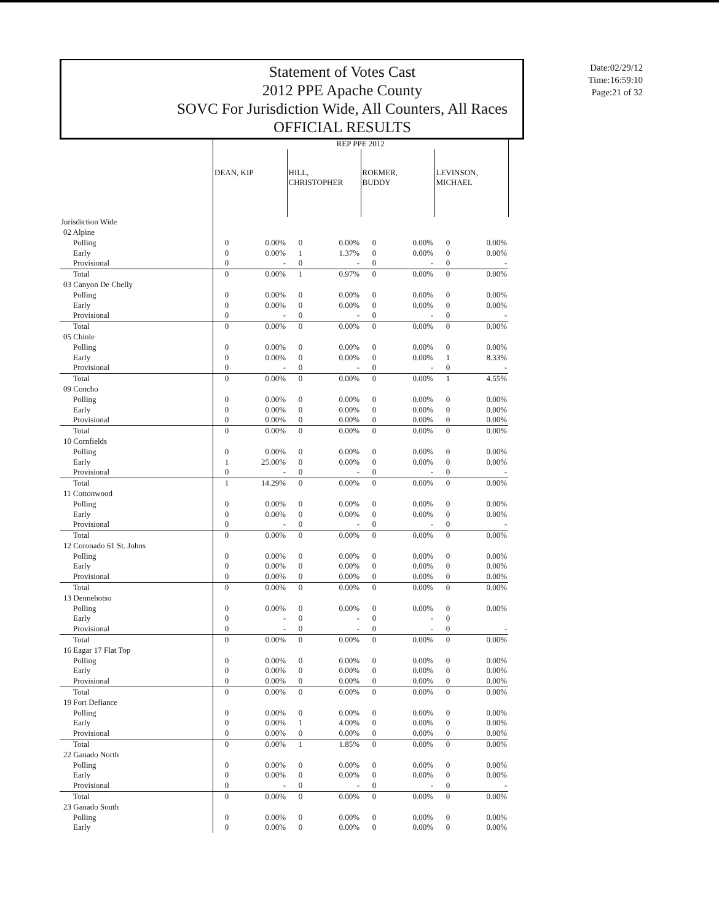Statement of Votes Cast
2012 PPE Apache County
SOVC For Jurisdiction Wide, All Counters, All Races
OFFICIAL RESULTS
Date:02/29/12
Time:16:59:10
Page:21 of 32
| | REP PPE 2012 | | | | | | | |
| --- | --- | --- | --- | --- | --- | --- | --- | --- |
| | DEAN, KIP | | HILL, CHRISTOPHER | | ROEMER, BUDDY | | LEVINSON, MICHAEL | |
| Jurisdiction Wide | | | | | | | | |
| 02 Alpine | | | | | | | | |
| Polling | 0 | 0.00% | 0 | 0.00% | 0 | 0.00% | 0 | 0.00% |
| Early | 0 | 0.00% | 1 | 1.37% | 0 | 0.00% | 0 | 0.00% |
| Provisional | 0 | - | 0 | - | 0 | - | 0 | - |
| Total | 0 | 0.00% | 1 | 0.97% | 0 | 0.00% | 0 | 0.00% |
| 03 Canyon De Chelly | | | | | | | | |
| Polling | 0 | 0.00% | 0 | 0.00% | 0 | 0.00% | 0 | 0.00% |
| Early | 0 | 0.00% | 0 | 0.00% | 0 | 0.00% | 0 | 0.00% |
| Provisional | 0 | - | 0 | - | 0 | - | 0 | - |
| Total | 0 | 0.00% | 0 | 0.00% | 0 | 0.00% | 0 | 0.00% |
| 05 Chinle | | | | | | | | |
| Polling | 0 | 0.00% | 0 | 0.00% | 0 | 0.00% | 0 | 0.00% |
| Early | 0 | 0.00% | 0 | 0.00% | 0 | 0.00% | 1 | 8.33% |
| Provisional | 0 | - | 0 | - | 0 | - | 0 | - |
| Total | 0 | 0.00% | 0 | 0.00% | 0 | 0.00% | 1 | 4.55% |
| 09 Concho | | | | | | | | |
| Polling | 0 | 0.00% | 0 | 0.00% | 0 | 0.00% | 0 | 0.00% |
| Early | 0 | 0.00% | 0 | 0.00% | 0 | 0.00% | 0 | 0.00% |
| Provisional | 0 | 0.00% | 0 | 0.00% | 0 | 0.00% | 0 | 0.00% |
| Total | 0 | 0.00% | 0 | 0.00% | 0 | 0.00% | 0 | 0.00% |
| 10 Cornfields | | | | | | | | |
| Polling | 0 | 0.00% | 0 | 0.00% | 0 | 0.00% | 0 | 0.00% |
| Early | 1 | 25.00% | 0 | 0.00% | 0 | 0.00% | 0 | 0.00% |
| Provisional | 0 | - | 0 | - | 0 | - | 0 | - |
| Total | 1 | 14.29% | 0 | 0.00% | 0 | 0.00% | 0 | 0.00% |
| 11 Cottonwood | | | | | | | | |
| Polling | 0 | 0.00% | 0 | 0.00% | 0 | 0.00% | 0 | 0.00% |
| Early | 0 | 0.00% | 0 | 0.00% | 0 | 0.00% | 0 | 0.00% |
| Provisional | 0 | - | 0 | - | 0 | - | 0 | - |
| Total | 0 | 0.00% | 0 | 0.00% | 0 | 0.00% | 0 | 0.00% |
| 12 Coronado 61 St. Johns | | | | | | | | |
| Polling | 0 | 0.00% | 0 | 0.00% | 0 | 0.00% | 0 | 0.00% |
| Early | 0 | 0.00% | 0 | 0.00% | 0 | 0.00% | 0 | 0.00% |
| Provisional | 0 | 0.00% | 0 | 0.00% | 0 | 0.00% | 0 | 0.00% |
| Total | 0 | 0.00% | 0 | 0.00% | 0 | 0.00% | 0 | 0.00% |
| 13 Dennehotso | | | | | | | | |
| Polling | 0 | 0.00% | 0 | 0.00% | 0 | 0.00% | 0 | 0.00% |
| Early | 0 | - | 0 | - | 0 | - | 0 | |
| Provisional | 0 | - | 0 | - | 0 | - | 0 | - |
| Total | 0 | 0.00% | 0 | 0.00% | 0 | 0.00% | 0 | 0.00% |
| 16 Eagar 17 Flat Top | | | | | | | | |
| Polling | 0 | 0.00% | 0 | 0.00% | 0 | 0.00% | 0 | 0.00% |
| Early | 0 | 0.00% | 0 | 0.00% | 0 | 0.00% | 0 | 0.00% |
| Provisional | 0 | 0.00% | 0 | 0.00% | 0 | 0.00% | 0 | 0.00% |
| Total | 0 | 0.00% | 0 | 0.00% | 0 | 0.00% | 0 | 0.00% |
| 19 Fort Defiance | | | | | | | | |
| Polling | 0 | 0.00% | 0 | 0.00% | 0 | 0.00% | 0 | 0.00% |
| Early | 0 | 0.00% | 1 | 4.00% | 0 | 0.00% | 0 | 0.00% |
| Provisional | 0 | 0.00% | 0 | 0.00% | 0 | 0.00% | 0 | 0.00% |
| Total | 0 | 0.00% | 1 | 1.85% | 0 | 0.00% | 0 | 0.00% |
| 22 Ganado North | | | | | | | | |
| Polling | 0 | 0.00% | 0 | 0.00% | 0 | 0.00% | 0 | 0.00% |
| Early | 0 | 0.00% | 0 | 0.00% | 0 | 0.00% | 0 | 0.00% |
| Provisional | 0 | - | 0 | - | 0 | - | 0 | - |
| Total | 0 | 0.00% | 0 | 0.00% | 0 | 0.00% | 0 | 0.00% |
| 23 Ganado South | | | | | | | | |
| Polling | 0 | 0.00% | 0 | 0.00% | 0 | 0.00% | 0 | 0.00% |
| Early | 0 | 0.00% | 0 | 0.00% | 0 | 0.00% | 0 | 0.00% |